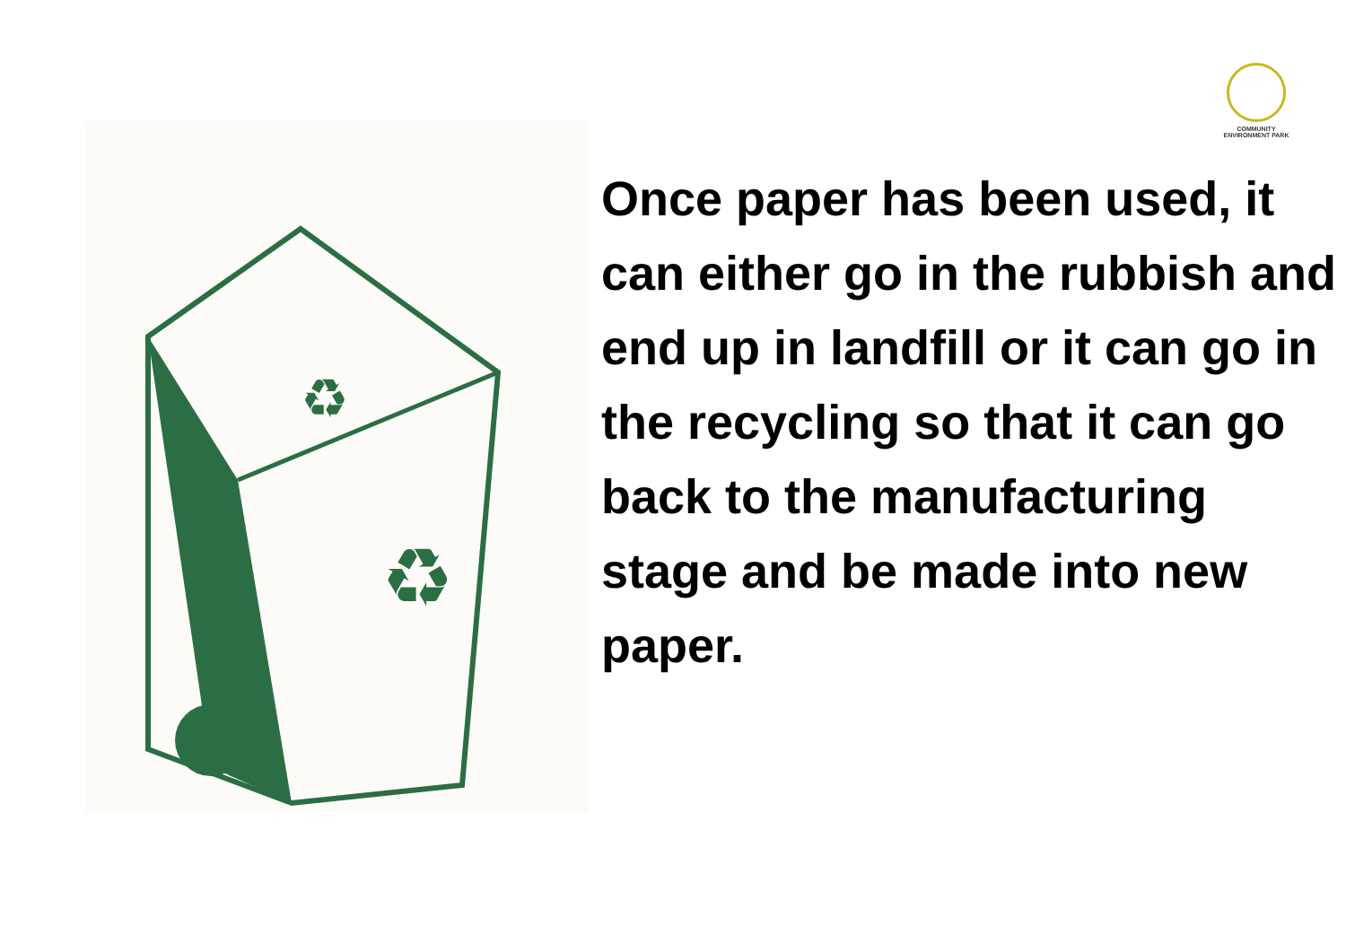♻
♻
COMMUNITY ENVIRONMENT PARK
Once paper has been used, it can either go in the rubbish and end up in landfill or it can go in the recycling so that it can go back to the manufacturing stage and be made into new paper.